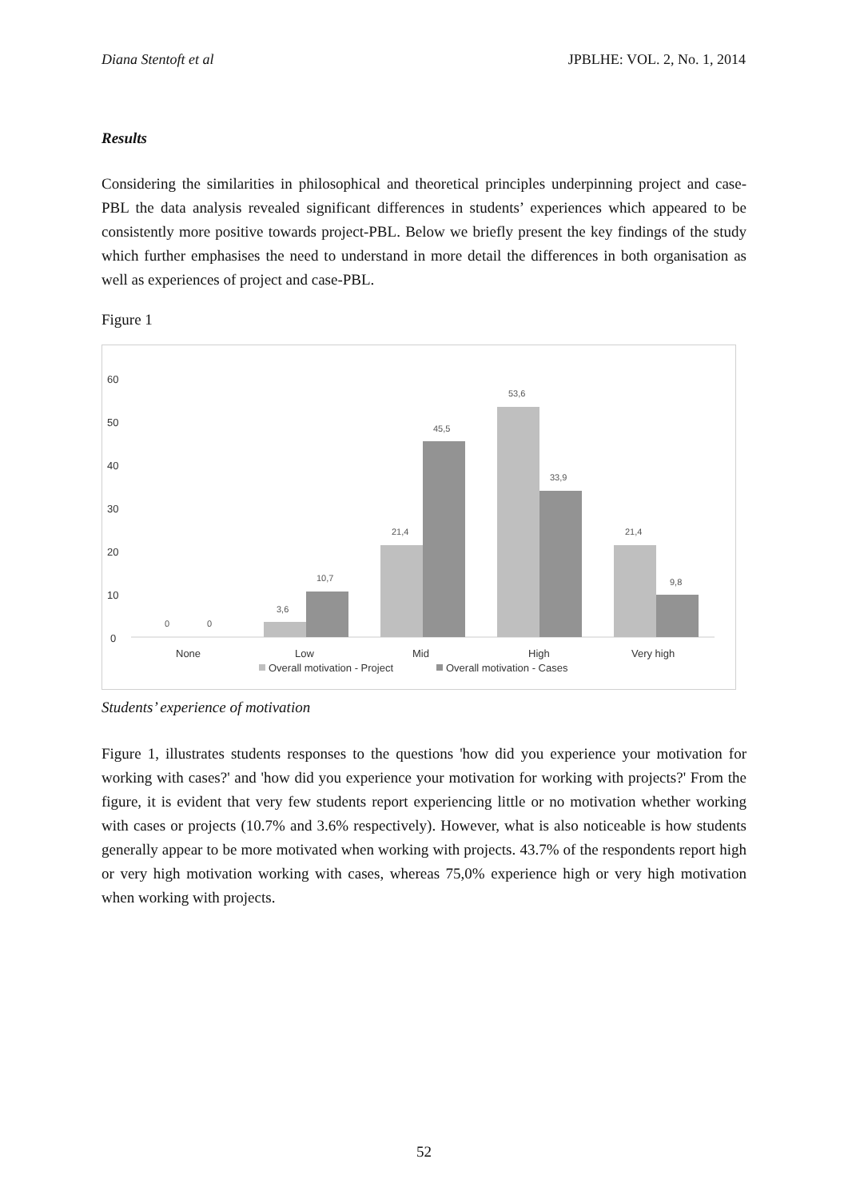Diana Stentoft et al JPBLHE: VOL. 2, No. 1, 2014
Results
Considering the similarities in philosophical and theoretical principles underpinning project and case-PBL the data analysis revealed significant differences in students’ experiences which appeared to be consistently more positive towards project-PBL. Below we briefly present the key findings of the study which further emphasises the need to understand in more detail the differences in both organisation as well as experiences of project and case-PBL.
Figure 1
60
50
40
30
20
10
0
0
0
3,6
10,7
21,4
45,5
53,6
33,9
21,4
9,8
None
Low
Mid
High
Very high
Overall motivation - Project
Overall motivation - Cases
Students’ experience of motivation
Figure 1, illustrates students responses to the questions 'how did you experience your motivation for working with cases?' and 'how did you experience your motivation for working with projects?' From the figure, it is evident that very few students report experiencing little or no motivation whether working with cases or projects (10.7% and 3.6% respectively). However, what is also noticeable is how students generally appear to be more motivated when working with projects. 43.7% of the respondents report high or very high motivation working with cases, whereas 75,0% experience high or very high motivation when working with projects.
52